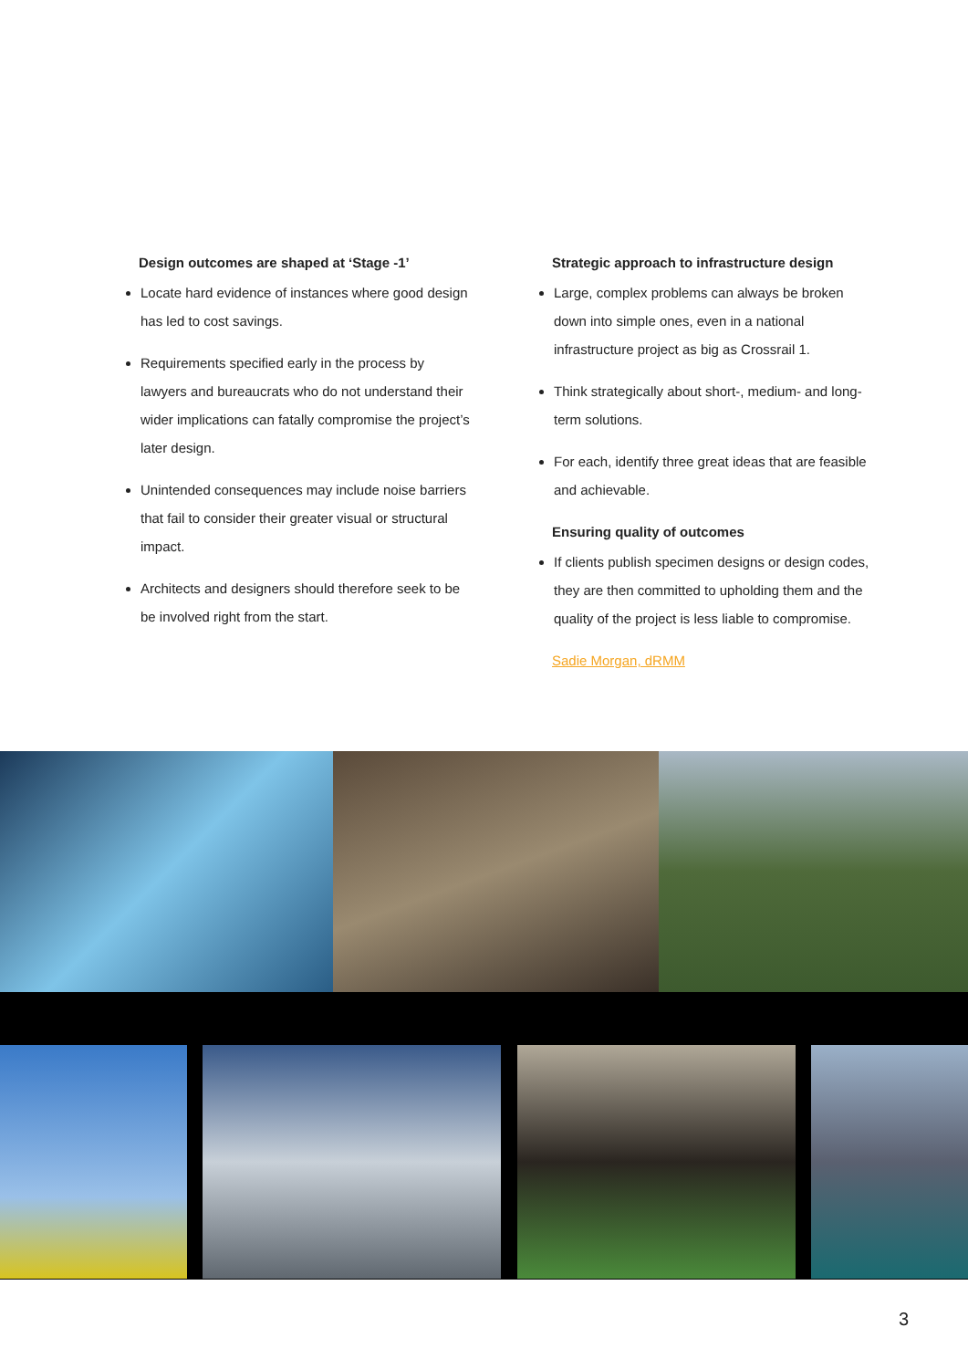Design outcomes are shaped at ‘Stage -1’
Locate hard evidence of instances where good design has led to cost savings.
Requirements specified early in the process by lawyers and bureaucrats who do not understand their wider implications can fatally compromise the project’s later design.
Unintended consequences may include noise barriers that fail to consider their greater visual or structural impact.
Architects and designers should therefore seek to be be involved right from the start.
Strategic approach to infrastructure design
Large, complex problems can always be broken down into simple ones, even in a national infrastructure project as big as Crossrail 1.
Think strategically about short-, medium- and long-term solutions.
For each, identify three great ideas that are feasible and achievable.
Ensuring quality of outcomes
If clients publish specimen designs or design codes, they are then committed to upholding them and the quality of the project is less liable to compromise.
Sadie Morgan, dRMM
3